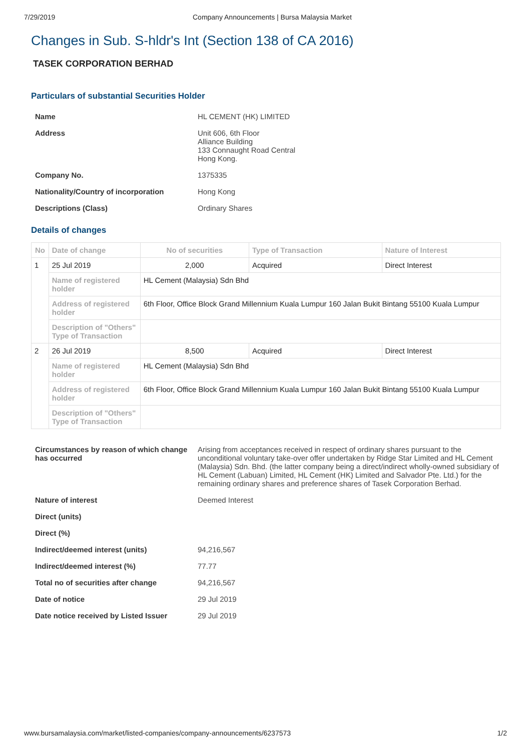7/29/2019 Company Announcements | Bursa Malaysia Market
Changes in Sub. S-hldr's Int (Section 138 of CA 2016)
TASEK CORPORATION BERHAD
Particulars of substantial Securities Holder
| Name | HL CEMENT (HK) LIMITED |
| Address | Unit 606, 6th Floor Alliance Building 133 Connaught Road Central Hong Kong. |
| Company No. | 1375335 |
| Nationality/Country of incorporation | Hong Kong |
| Descriptions (Class) | Ordinary Shares |
Details of changes
| No | Date of change | No of securities | Type of Transaction | Nature of Interest |
| --- | --- | --- | --- | --- |
| 1 | 25 Jul 2019 | 2,000 | Acquired | Direct Interest |
| | Name of registered holder | HL Cement (Malaysia) Sdn Bhd | | |
| | Address of registered holder | 6th Floor, Office Block Grand Millennium Kuala Lumpur 160 Jalan Bukit Bintang 55100 Kuala Lumpur | | |
| | Description of "Others" Type of Transaction | | | |
| 2 | 26 Jul 2019 | 8,500 | Acquired | Direct Interest |
| | Name of registered holder | HL Cement (Malaysia) Sdn Bhd | | |
| | Address of registered holder | 6th Floor, Office Block Grand Millennium Kuala Lumpur 160 Jalan Bukit Bintang 55100 Kuala Lumpur | | |
| | Description of "Others" Type of Transaction | | | |
| Circumstances by reason of which change has occurred | Arising from acceptances received in respect of ordinary shares pursuant to the unconditional voluntary take-over offer undertaken by Ridge Star Limited and HL Cement (Malaysia) Sdn. Bhd. (the latter company being a direct/indirect wholly-owned subsidiary of HL Cement (Labuan) Limited, HL Cement (HK) Limited and Salvador Pte. Ltd.) for the remaining ordinary shares and preference shares of Tasek Corporation Berhad. |
| Nature of interest | Deemed Interest |
| Direct (units) | |
| Direct (%) | |
| Indirect/deemed interest (units) | 94,216,567 |
| Indirect/deemed interest (%) | 77.77 |
| Total no of securities after change | 94,216,567 |
| Date of notice | 29 Jul 2019 |
| Date notice received by Listed Issuer | 29 Jul 2019 |
www.bursamalaysia.com/market/listed-companies/company-announcements/6237573 1/2